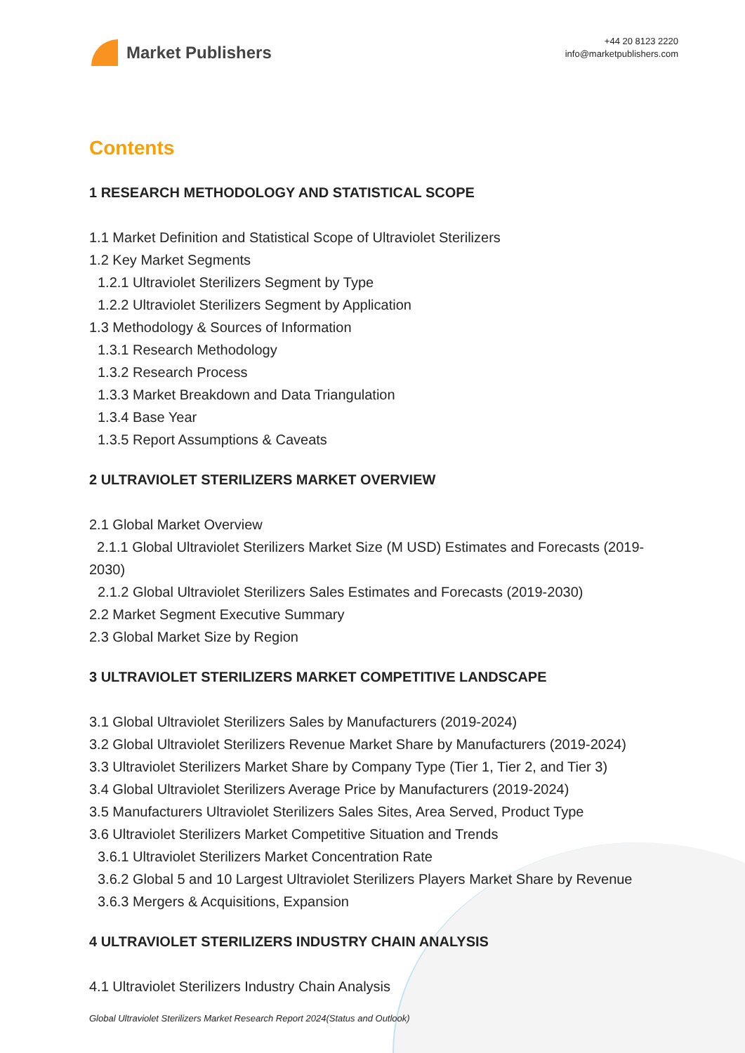Market Publishers
+44 20 8123 2220
info@marketpublishers.com
Contents
1 RESEARCH METHODOLOGY AND STATISTICAL SCOPE
1.1 Market Definition and Statistical Scope of Ultraviolet Sterilizers
1.2 Key Market Segments
1.2.1 Ultraviolet Sterilizers Segment by Type
1.2.2 Ultraviolet Sterilizers Segment by Application
1.3 Methodology & Sources of Information
1.3.1 Research Methodology
1.3.2 Research Process
1.3.3 Market Breakdown and Data Triangulation
1.3.4 Base Year
1.3.5 Report Assumptions & Caveats
2 ULTRAVIOLET STERILIZERS MARKET OVERVIEW
2.1 Global Market Overview
2.1.1 Global Ultraviolet Sterilizers Market Size (M USD) Estimates and Forecasts (2019-2030)
2.1.2 Global Ultraviolet Sterilizers Sales Estimates and Forecasts (2019-2030)
2.2 Market Segment Executive Summary
2.3 Global Market Size by Region
3 ULTRAVIOLET STERILIZERS MARKET COMPETITIVE LANDSCAPE
3.1 Global Ultraviolet Sterilizers Sales by Manufacturers (2019-2024)
3.2 Global Ultraviolet Sterilizers Revenue Market Share by Manufacturers (2019-2024)
3.3 Ultraviolet Sterilizers Market Share by Company Type (Tier 1, Tier 2, and Tier 3)
3.4 Global Ultraviolet Sterilizers Average Price by Manufacturers (2019-2024)
3.5 Manufacturers Ultraviolet Sterilizers Sales Sites, Area Served, Product Type
3.6 Ultraviolet Sterilizers Market Competitive Situation and Trends
3.6.1 Ultraviolet Sterilizers Market Concentration Rate
3.6.2 Global 5 and 10 Largest Ultraviolet Sterilizers Players Market Share by Revenue
3.6.3 Mergers & Acquisitions, Expansion
4 ULTRAVIOLET STERILIZERS INDUSTRY CHAIN ANALYSIS
4.1 Ultraviolet Sterilizers Industry Chain Analysis
Global Ultraviolet Sterilizers Market Research Report 2024(Status and Outlook)